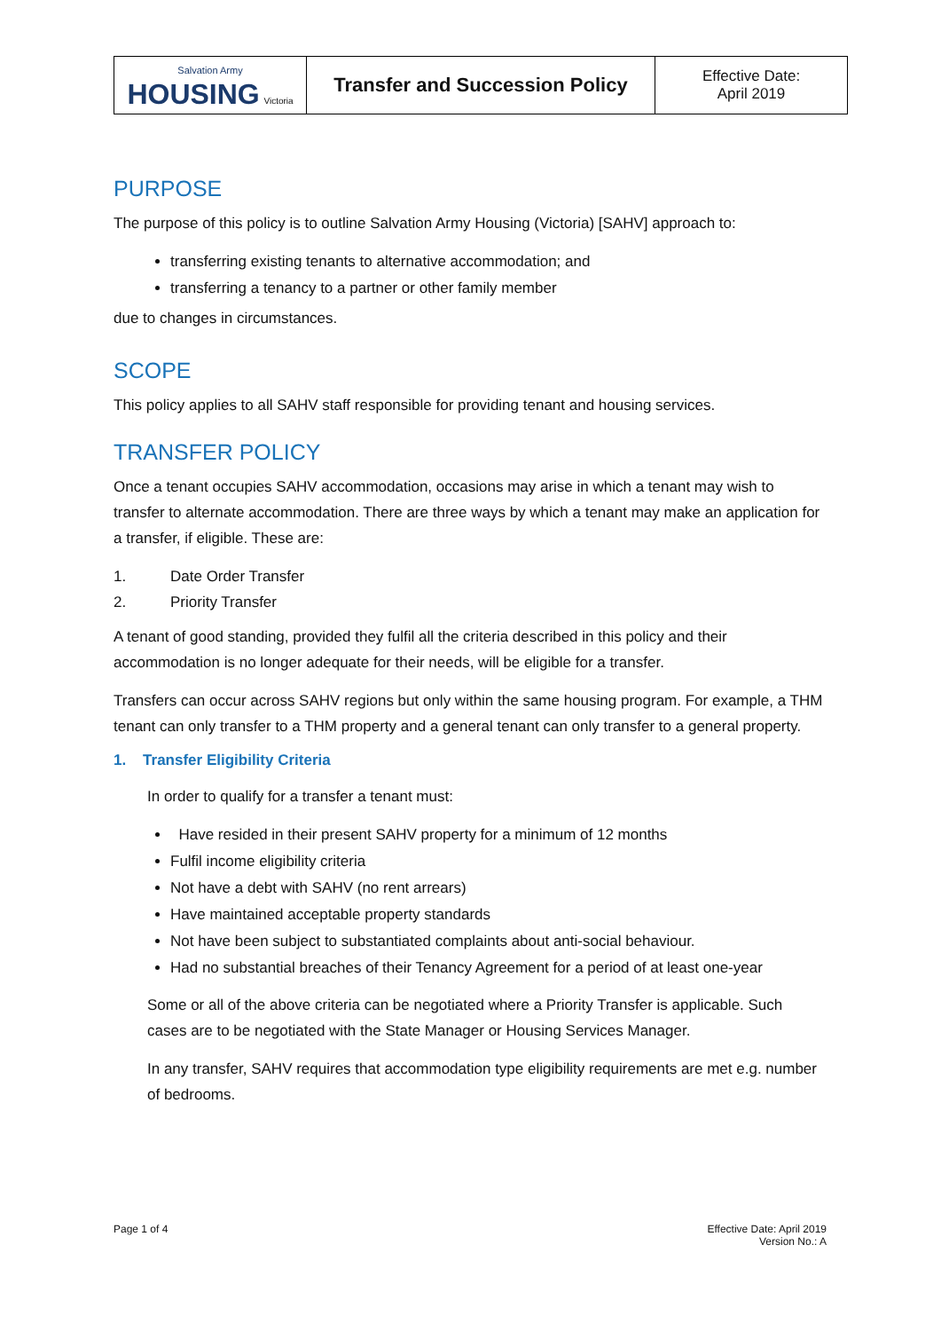| Salvation Army HOUSING Victoria | Transfer and Succession Policy | Effective Date: April 2019 |
PURPOSE
The purpose of this policy is to outline Salvation Army Housing (Victoria) [SAHV] approach to:
transferring existing tenants to alternative accommodation; and
transferring a tenancy to a partner or other family member
due to changes in circumstances.
SCOPE
This policy applies to all SAHV staff responsible for providing tenant and housing services.
TRANSFER POLICY
Once a tenant occupies SAHV accommodation, occasions may arise in which a tenant may wish to transfer to alternate accommodation. There are three ways by which a tenant may make an application for a transfer, if eligible. These are:
1. Date Order Transfer
2. Priority Transfer
A tenant of good standing, provided they fulfil all the criteria described in this policy and their accommodation is no longer adequate for their needs, will be eligible for a transfer.
Transfers can occur across SAHV regions but only within the same housing program. For example, a THM tenant can only transfer to a THM property and a general tenant can only transfer to a general property.
1. Transfer Eligibility Criteria
In order to qualify for a transfer a tenant must:
Have resided in their present SAHV property for a minimum of 12 months
Fulfil income eligibility criteria
Not have a debt with SAHV (no rent arrears)
Have maintained acceptable property standards
Not have been subject to substantiated complaints about anti-social behaviour.
Had no substantial breaches of their Tenancy Agreement for a period of at least one-year
Some or all of the above criteria can be negotiated where a Priority Transfer is applicable. Such cases are to be negotiated with the State Manager or Housing Services Manager.
In any transfer, SAHV requires that accommodation type eligibility requirements are met e.g. number of bedrooms.
Page 1 of 4 Effective Date: April 2019
Version No.: A